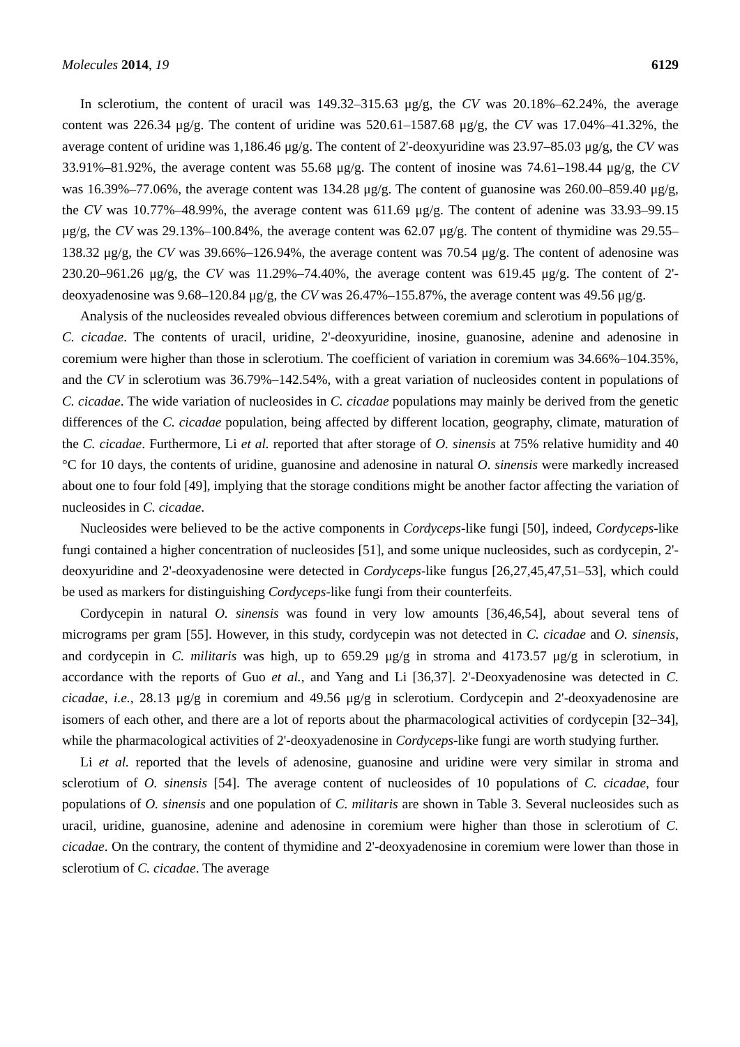Molecules 2014, 19 6129
In sclerotium, the content of uracil was 149.32–315.63 μg/g, the CV was 20.18%–62.24%, the average content was 226.34 μg/g. The content of uridine was 520.61–1587.68 μg/g, the CV was 17.04%–41.32%, the average content of uridine was 1,186.46 μg/g. The content of 2'-deoxyuridine was 23.97–85.03 μg/g, the CV was 33.91%–81.92%, the average content was 55.68 μg/g. The content of inosine was 74.61–198.44 μg/g, the CV was 16.39%–77.06%, the average content was 134.28 μg/g. The content of guanosine was 260.00–859.40 μg/g, the CV was 10.77%–48.99%, the average content was 611.69 μg/g. The content of adenine was 33.93–99.15 μg/g, the CV was 29.13%–100.84%, the average content was 62.07 μg/g. The content of thymidine was 29.55–138.32 μg/g, the CV was 39.66%–126.94%, the average content was 70.54 μg/g. The content of adenosine was 230.20–961.26 μg/g, the CV was 11.29%–74.40%, the average content was 619.45 μg/g. The content of 2'-deoxyadenosine was 9.68–120.84 μg/g, the CV was 26.47%–155.87%, the average content was 49.56 μg/g.
Analysis of the nucleosides revealed obvious differences between coremium and sclerotium in populations of C. cicadae. The contents of uracil, uridine, 2'-deoxyuridine, inosine, guanosine, adenine and adenosine in coremium were higher than those in sclerotium. The coefficient of variation in coremium was 34.66%–104.35%, and the CV in sclerotium was 36.79%–142.54%, with a great variation of nucleosides content in populations of C. cicadae. The wide variation of nucleosides in C. cicadae populations may mainly be derived from the genetic differences of the C. cicadae population, being affected by different location, geography, climate, maturation of the C. cicadae. Furthermore, Li et al. reported that after storage of O. sinensis at 75% relative humidity and 40 °C for 10 days, the contents of uridine, guanosine and adenosine in natural O. sinensis were markedly increased about one to four fold [49], implying that the storage conditions might be another factor affecting the variation of nucleosides in C. cicadae.
Nucleosides were believed to be the active components in Cordyceps-like fungi [50], indeed, Cordyceps-like fungi contained a higher concentration of nucleosides [51], and some unique nucleosides, such as cordycepin, 2'-deoxyuridine and 2'-deoxyadenosine were detected in Cordyceps-like fungus [26,27,45,47,51–53], which could be used as markers for distinguishing Cordyceps-like fungi from their counterfeits.
Cordycepin in natural O. sinensis was found in very low amounts [36,46,54], about several tens of micrograms per gram [55]. However, in this study, cordycepin was not detected in C. cicadae and O. sinensis, and cordycepin in C. militaris was high, up to 659.29 μg/g in stroma and 4173.57 μg/g in sclerotium, in accordance with the reports of Guo et al., and Yang and Li [36,37]. 2'-Deoxyadenosine was detected in C. cicadae, i.e., 28.13 μg/g in coremium and 49.56 μg/g in sclerotium. Cordycepin and 2'-deoxyadenosine are isomers of each other, and there are a lot of reports about the pharmacological activities of cordycepin [32–34], while the pharmacological activities of 2'-deoxyadenosine in Cordyceps-like fungi are worth studying further.
Li et al. reported that the levels of adenosine, guanosine and uridine were very similar in stroma and sclerotium of O. sinensis [54]. The average content of nucleosides of 10 populations of C. cicadae, four populations of O. sinensis and one population of C. militaris are shown in Table 3. Several nucleosides such as uracil, uridine, guanosine, adenine and adenosine in coremium were higher than those in sclerotium of C. cicadae. On the contrary, the content of thymidine and 2'-deoxyadenosine in coremium were lower than those in sclerotium of C. cicadae. The average